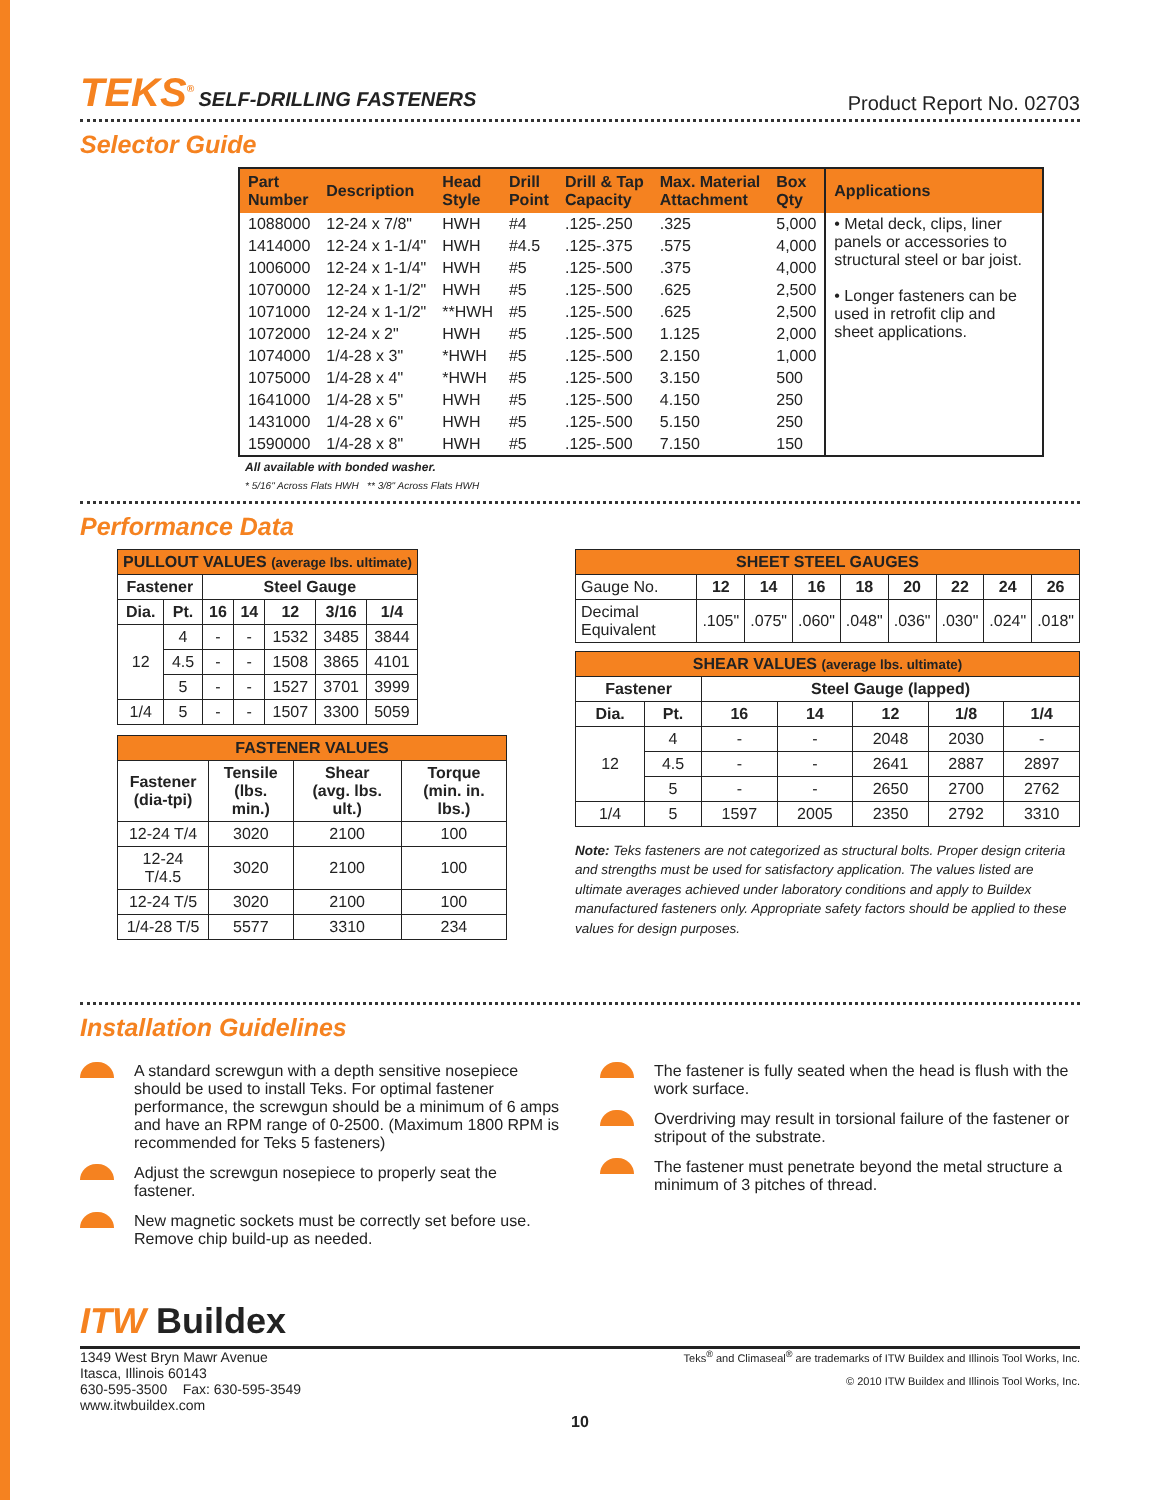TEKS<sup>®</sup> SELF-DRILLING FASTENERS
Product Report No. 02703
Selector Guide
| Part Number | Description | Head Style | Drill Point | Drill & Tap Capacity | Max. Material Attachment | Box Qty | Applications |
| --- | --- | --- | --- | --- | --- | --- | --- |
| 1088000 | 12-24 x 7/8" | HWH | #4 | .125-.250 | .325 | 5,000 | • Metal deck, clips, liner panels or accessories to structural steel or bar joist. • Longer fasteners can be used in retrofit clip and sheet applications. |
| 1414000 | 12-24 x 1-1/4" | HWH | #4.5 | .125-.375 | .575 | 4,000 | |
| 1006000 | 12-24 x 1-1/4" | HWH | #5 | .125-.500 | .375 | 4,000 | |
| 1070000 | 12-24 x 1-1/2" | HWH | #5 | .125-.500 | .625 | 2,500 | |
| 1071000 | 12-24 x 1-1/2" | **HWH | #5 | .125-.500 | .625 | 2,500 | |
| 1072000 | 12-24 x 2" | HWH | #5 | .125-.500 | 1.125 | 2,000 | |
| 1074000 | 1/4-28 x 3" | *HWH | #5 | .125-.500 | 2.150 | 1,000 | |
| 1075000 | 1/4-28 x 4" | *HWH | #5 | .125-.500 | 3.150 | 500 | |
| 1641000 | 1/4-28 x 5" | HWH | #5 | .125-.500 | 4.150 | 250 | |
| 1431000 | 1/4-28 x 6" | HWH | #5 | .125-.500 | 5.150 | 250 | |
| 1590000 | 1/4-28 x 8" | HWH | #5 | .125-.500 | 7.150 | 150 | |
All available with bonded washer.
* 5/16" Across Flats HWH ** 3/8" Across Flats HWH
Performance Data
| PULLOUT VALUES (average lbs. ultimate) | | | | | | |
| --- | --- | --- | --- | --- | --- | --- |
| Fastener | | Steel Gauge | | | | |
| Dia. | Pt. | 16 | 14 | 12 | 3/16 | 1/4 |
| 12 | 4 | - | - | 1532 | 3485 | 3844 |
| | 4.5 | - | - | 1508 | 3865 | 4101 |
| | 5 | - | - | 1527 | 3701 | 3999 |
| 1/4 | 5 | - | - | 1507 | 3300 | 5059 |
| FASTENER VALUES | | | |
| --- | --- | --- | --- |
| Fastener (dia-tpi) | Tensile (lbs. min.) | Shear (avg. lbs. ult.) | Torque (min. in. lbs.) |
| 12-24 T/4 | 3020 | 2100 | 100 |
| 12-24 T/4.5 | 3020 | 2100 | 100 |
| 12-24 T/5 | 3020 | 2100 | 100 |
| 1/4-28 T/5 | 5577 | 3310 | 234 |
| SHEET STEEL GAUGES | | | | | | | | |
| --- | --- | --- | --- | --- | --- | --- | --- | --- |
| Gauge No. | 12 | 14 | 16 | 18 | 20 | 22 | 24 | 26 |
| Decimal Equivalent | .105" | .075" | .060" | .048" | .036" | .030" | .024" | .018" |
| SHEAR VALUES (average lbs. ultimate) | | | | | | |
| --- | --- | --- | --- | --- | --- | --- |
| Fastener | | Steel Gauge (lapped) | | | | |
| Dia. | Pt. | 16 | 14 | 12 | 1/8 | 1/4 |
| 12 | 4 | - | - | 2048 | 2030 | - |
| | 4.5 | - | - | 2641 | 2887 | 2897 |
| | 5 | - | - | 2650 | 2700 | 2762 |
| 1/4 | 5 | 1597 | 2005 | 2350 | 2792 | 3310 |
Note: Teks fasteners are not categorized as structural bolts. Proper design criteria and strengths must be used for satisfactory application. The values listed are ultimate averages achieved under laboratory conditions and apply to Buildex manufactured fasteners only. Appropriate safety factors should be applied to these values for design purposes.
Installation Guidelines
A standard screwgun with a depth sensitive nosepiece should be used to install Teks. For optimal fastener performance, the screwgun should be a minimum of 6 amps and have an RPM range of 0-2500. (Maximum 1800 RPM is recommended for Teks 5 fasteners)
Adjust the screwgun nosepiece to properly seat the fastener.
New magnetic sockets must be correctly set before use. Remove chip build-up as needed.
The fastener is fully seated when the head is flush with the work surface.
Overdriving may result in torsional failure of the fastener or stripout of the substrate.
The fastener must penetrate beyond the metal structure a minimum of 3 pitches of thread.
ITW Buildex
1349 West Bryn Mawr Avenue
Itasca, Illinois 60143
630-595-3500 Fax: 630-595-3549
www.itwbuildex.com
Teks<sup>®</sup> and Climaseal<sup>®</sup> are trademarks of ITW Buildex and Illinois Tool Works, Inc.
© 2010 ITW Buildex and Illinois Tool Works, Inc.
10